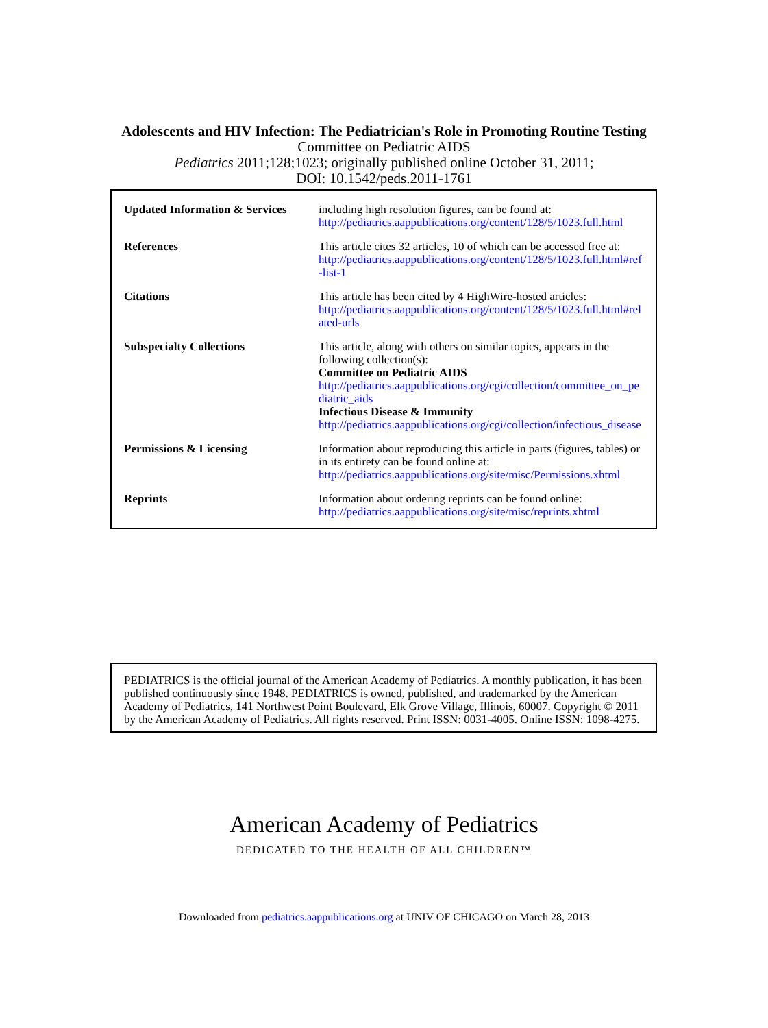Adolescents and HIV Infection: The Pediatrician's Role in Promoting Routine Testing
Committee on Pediatric AIDS
Pediatrics 2011;128;1023; originally published online October 31, 2011;
DOI: 10.1542/peds.2011-1761
| Updated Information & Services | including high resolution figures, can be found at: http://pediatrics.aappublications.org/content/128/5/1023.full.html |
| References | This article cites 32 articles, 10 of which can be accessed free at: http://pediatrics.aappublications.org/content/128/5/1023.full.html#ref-list-1 |
| Citations | This article has been cited by 4 HighWire-hosted articles: http://pediatrics.aappublications.org/content/128/5/1023.full.html#related-urls |
| Subspecialty Collections | This article, along with others on similar topics, appears in the following collection(s): Committee on Pediatric AIDS http://pediatrics.aappublications.org/cgi/collection/committee_on_pediatric_aids Infectious Disease & Immunity http://pediatrics.aappublications.org/cgi/collection/infectious_disease |
| Permissions & Licensing | Information about reproducing this article in parts (figures, tables) or in its entirety can be found online at: http://pediatrics.aappublications.org/site/misc/Permissions.xhtml |
| Reprints | Information about ordering reprints can be found online: http://pediatrics.aappublications.org/site/misc/reprints.xhtml |
PEDIATRICS is the official journal of the American Academy of Pediatrics. A monthly publication, it has been published continuously since 1948. PEDIATRICS is owned, published, and trademarked by the American Academy of Pediatrics, 141 Northwest Point Boulevard, Elk Grove Village, Illinois, 60007. Copyright © 2011 by the American Academy of Pediatrics. All rights reserved. Print ISSN: 0031-4005. Online ISSN: 1098-4275.
American Academy of Pediatrics
DEDICATED TO THE HEALTH OF ALL CHILDREN™
Downloaded from pediatrics.aappublications.org at UNIV OF CHICAGO on March 28, 2013